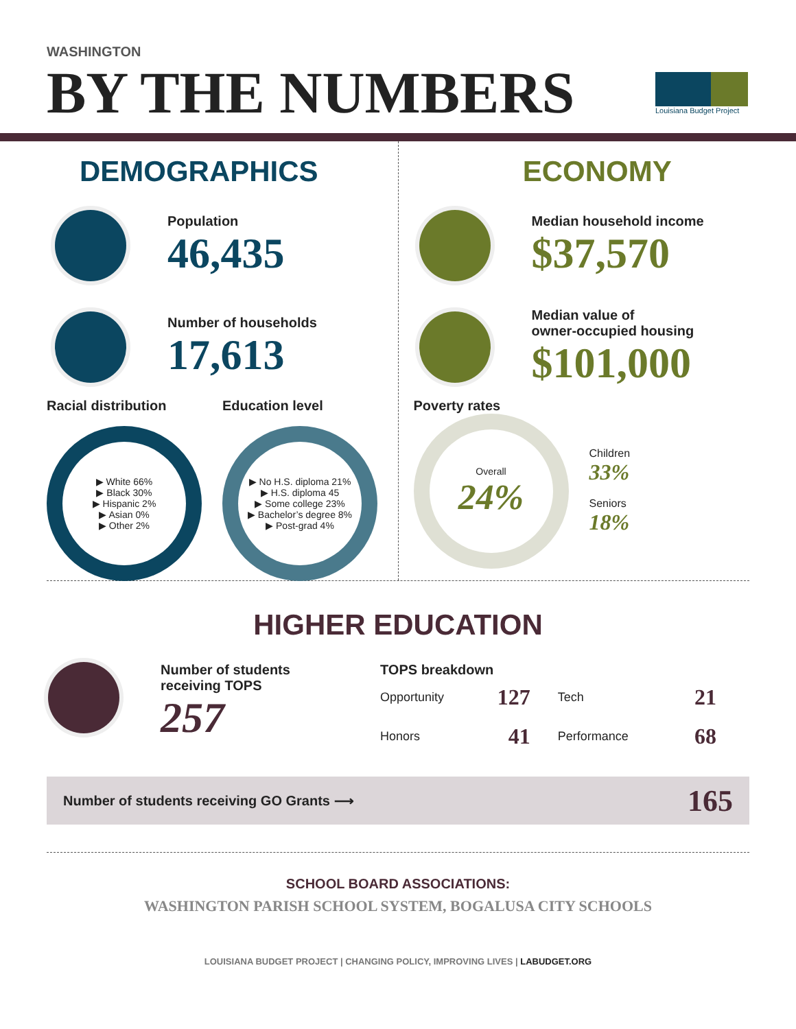WASHINGTON
BY THE NUMBERS
Louisiana Budget Project
DEMOGRAPHICS
Population
46,435
Number of households
17,613
Racial distribution
▶ White 66%
▶ Black 30%
▶ Hispanic 2%
▶ Asian 0%
▶ Other 2%
Education level
▶ No H.S. diploma 21%
▶ H.S. diploma 45
▶ Some college 23%
▶ Bachelor’s degree 8%
▶ Post-grad 4%
ECONOMY
Median household income
$37,570
Median value of
owner-occupied housing
$101,000
Poverty rates
Overall
24%
Children
33%
Seniors
18%
HIGHER EDUCATION
Number of students
receiving TOPS
257
TOPS breakdown
| Opportunity | 127 | Tech | 21 |
| Honors | 41 | Performance | 68 |
Number of students receiving GO Grants ⟶ 165
SCHOOL BOARD ASSOCIATIONS:
WASHINGTON PARISH SCHOOL SYSTEM, BOGALUSA CITY SCHOOLS
LOUISIANA BUDGET PROJECT | CHANGING POLICY, IMPROVING LIVES | LABUDGET.ORG